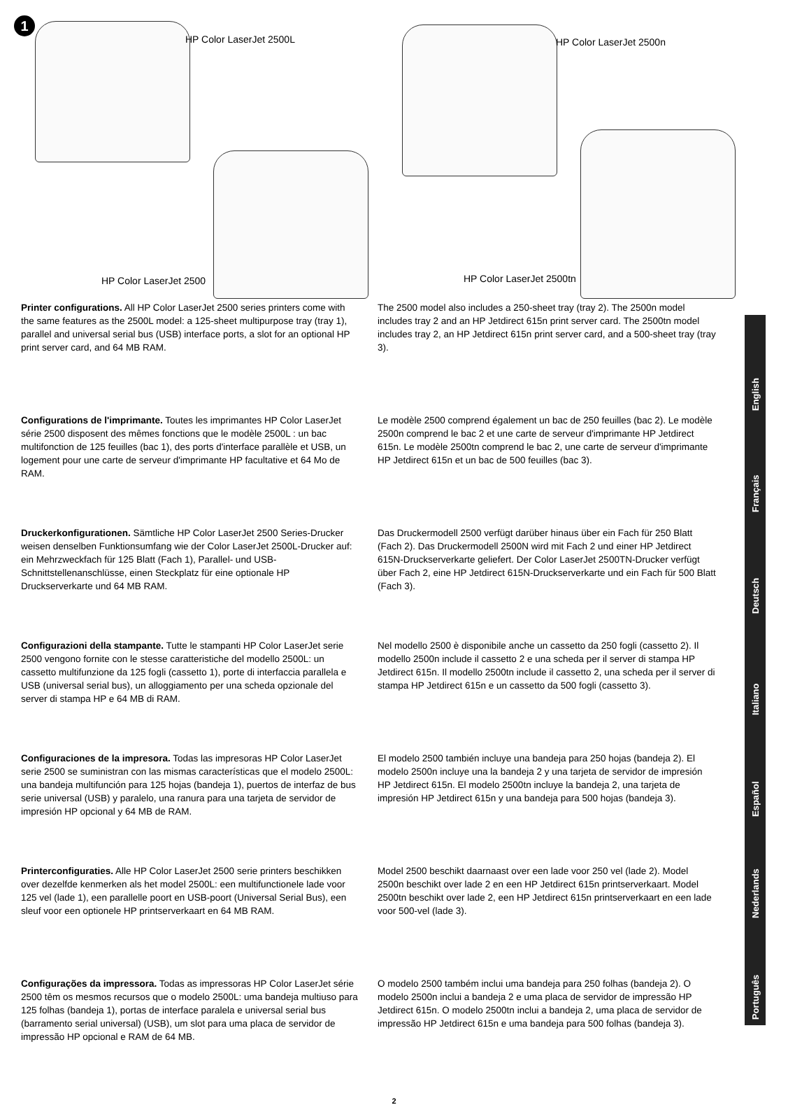1
HP Color LaserJet 2500L HP Color LaserJet 2500n
HP Color LaserJet 2500 HP Color LaserJet 2500tn
Printer configurations. All HP Color LaserJet 2500 series printers come with the same features as the 2500L model: a 125-sheet multipurpose tray (tray 1), parallel and universal serial bus (USB) interface ports, a slot for an optional HP print server card, and 64 MB RAM.
The 2500 model also includes a 250-sheet tray (tray 2). The 2500n model includes tray 2 and an HP Jetdirect 615n print server card. The 2500tn model includes tray 2, an HP Jetdirect 615n print server card, and a 500-sheet tray (tray 3).
Configurations de l'imprimante. Toutes les imprimantes HP Color LaserJet série 2500 disposent des mêmes fonctions que le modèle 2500L : un bac multifonction de 125 feuilles (bac 1), des ports d'interface parallèle et USB, un logement pour une carte de serveur d'imprimante HP facultative et 64 Mo de RAM.
Le modèle 2500 comprend également un bac de 250 feuilles (bac 2). Le modèle 2500n comprend le bac 2 et une carte de serveur d'imprimante HP Jetdirect 615n. Le modèle 2500tn comprend le bac 2, une carte de serveur d'imprimante HP Jetdirect 615n et un bac de 500 feuilles (bac 3).
Druckerkonfigurationen. Sämtliche HP Color LaserJet 2500 Series-Drucker weisen denselben Funktionsumfang wie der Color LaserJet 2500L-Drucker auf: ein Mehrzweckfach für 125 Blatt (Fach 1), Parallel- und USB-Schnittstellenanschlüsse, einen Steckplatz für eine optionale HP Druckserverkarte und 64 MB RAM.
Das Druckermodell 2500 verfügt darüber hinaus über ein Fach für 250 Blatt (Fach 2). Das Druckermodell 2500N wird mit Fach 2 und einer HP Jetdirect 615N-Druckserverkarte geliefert. Der Color LaserJet 2500TN-Drucker verfügt über Fach 2, eine HP Jetdirect 615N-Druckserverkarte und ein Fach für 500 Blatt (Fach 3).
Configurazioni della stampante. Tutte le stampanti HP Color LaserJet serie 2500 vengono fornite con le stesse caratteristiche del modello 2500L: un cassetto multifunzione da 125 fogli (cassetto 1), porte di interfaccia parallela e USB (universal serial bus), un alloggiamento per una scheda opzionale del server di stampa HP e 64 MB di RAM.
Nel modello 2500 è disponibile anche un cassetto da 250 fogli (cassetto 2). Il modello 2500n include il cassetto 2 e una scheda per il server di stampa HP Jetdirect 615n. Il modello 2500tn include il cassetto 2, una scheda per il server di stampa HP Jetdirect 615n e un cassetto da 500 fogli (cassetto 3).
Configuraciones de la impresora. Todas las impresoras HP Color LaserJet serie 2500 se suministran con las mismas características que el modelo 2500L: una bandeja multifunción para 125 hojas (bandeja 1), puertos de interfaz de bus serie universal (USB) y paralelo, una ranura para una tarjeta de servidor de impresión HP opcional y 64 MB de RAM.
El modelo 2500 también incluye una bandeja para 250 hojas (bandeja 2). El modelo 2500n incluye una la bandeja 2 y una tarjeta de servidor de impresión HP Jetdirect 615n. El modelo 2500tn incluye la bandeja 2, una tarjeta de impresión HP Jetdirect 615n y una bandeja para 500 hojas (bandeja 3).
Printerconfiguraties. Alle HP Color LaserJet 2500 serie printers beschikken over dezelfde kenmerken als het model 2500L: een multifunctionele lade voor 125 vel (lade 1), een parallelle poort en USB-poort (Universal Serial Bus), een sleuf voor een optionele HP printserverkaart en 64 MB RAM.
Model 2500 beschikt daarnaast over een lade voor 250 vel (lade 2). Model 2500n beschikt over lade 2 en een HP Jetdirect 615n printserverkaart. Model 2500tn beschikt over lade 2, een HP Jetdirect 615n printserverkaart en een lade voor 500-vel (lade 3).
Configurações da impressora. Todas as impressoras HP Color LaserJet série 2500 têm os mesmos recursos que o modelo 2500L: uma bandeja multiuso para 125 folhas (bandeja 1), portas de interface paralela e universal serial bus (barramento serial universal) (USB), um slot para uma placa de servidor de impressão HP opcional e RAM de 64 MB.
O modelo 2500 também inclui uma bandeja para 250 folhas (bandeja 2). O modelo 2500n inclui a bandeja 2 e uma placa de servidor de impressão HP Jetdirect 615n. O modelo 2500tn inclui a bandeja 2, uma placa de servidor de impressão HP Jetdirect 615n e uma bandeja para 500 folhas (bandeja 3).
2
English
Français
Deutsch
Italiano
Español
Nederlands
Português